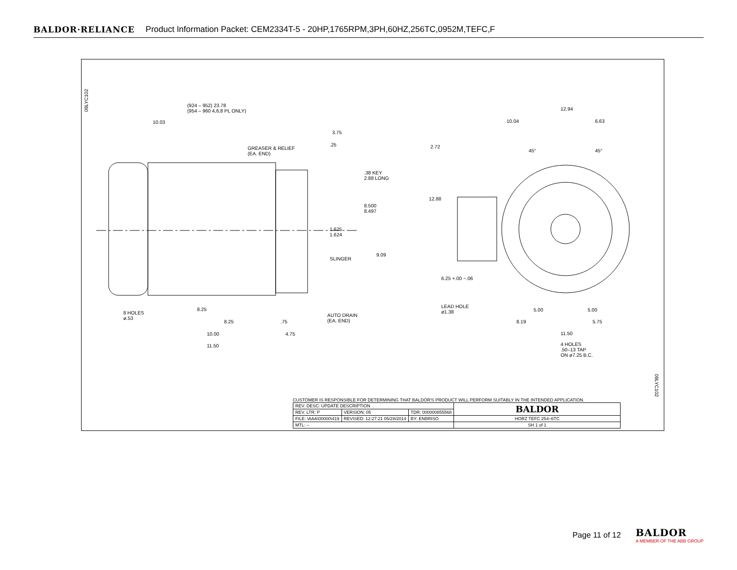BALDOR·RELIANCE Product Information Packet: CEM2334T-5 - 20HP,1765RPM,3PH,60HZ,256TC,0952M,TEFC,F
09LYC102
(924 – 952) 23.78
(954 – 960 4,6,8 PL ONLY)
10.03
3.75
.25
GREASER & RELIEF
(EA. END)
.38 KEY
2.88 LONG
8.500
8.497
1.625
1.624
9.09
SLINGER
8 HOLES
ø.53
8.25
8.25 .75
AUTO DRAIN
(EA. END)
10.00 4.75
11.50
12.94
10.04 6.63
2.72
45° 45°
12.88
6.25 +.00 −.06
LEAD HOLE
ø1.38 5.00 5.00
8.19 5.75
11.50
4 HOLES
.50–13 TAP
ON ø7.25 B.C.
CUSTOMER IS RESPONSIBLE FOR DETERMINING THAT BALDOR'S PRODUCT WILL PERFORM SUITABLY IN THE INTENDED APPLICATION.
| REV. DESC: UPDATE DESCRIPTION | | | BALDOR |
| REV. LTR: P | VERSION: 05 | TDR: 000000855568 | |
| FILE: \AAA\00000\419 | REVISED: 12:27:21 05/28/2014 | BY: ENBRISO | HORZ TEFC 254–6TC |
| MTL: – | | | SH 1 of 1 |
09LYC102
Page 11 of 12
BALDOR
A MEMBER OF THE ABB GROUP